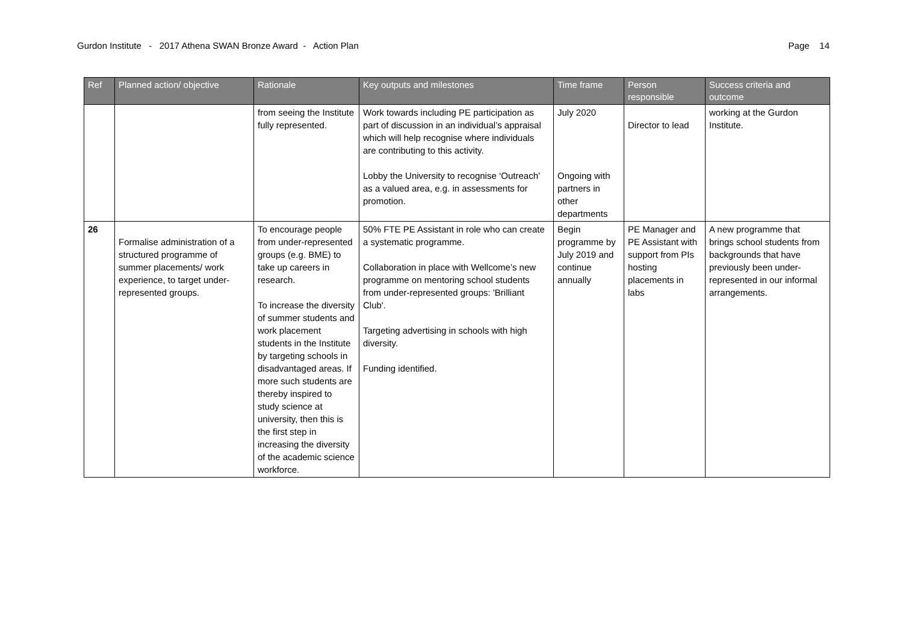Gurdon Institute - 2017 Athena SWAN Bronze Award - Action Plan Page 14
| Ref | Planned action/ objective | Rationale | Key outputs and milestones | Time frame | Person responsible | Success criteria and outcome |
| --- | --- | --- | --- | --- | --- | --- |
| | | from seeing the Institute fully represented. | Work towards including PE participation as part of discussion in an individual’s appraisal which will help recognise where individuals are contributing to this activity. Lobby the University to recognise ‘Outreach’ as a valued area, e.g. in assessments for promotion. | July 2020 Ongoing with partners in other departments | Director to lead | working at the Gurdon Institute. |
| 26 | Formalise administration of a structured programme of summer placements/ work experience, to target under-represented groups. | To encourage people from under-represented groups (e.g. BME) to take up careers in research. To increase the diversity of summer students and work placement students in the Institute by targeting schools in disadvantaged areas. If more such students are thereby inspired to study science at university, then this is the first step in increasing the diversity of the academic science workforce. | 50% FTE PE Assistant in role who can create a systematic programme. Collaboration in place with Wellcome’s new programme on mentoring school students from under-represented groups: 'Brilliant Club'. Targeting advertising in schools with high diversity. Funding identified. | Begin programme by July 2019 and continue annually | PE Manager and PE Assistant with support from PIs hosting placements in labs | A new programme that brings school students from backgrounds that have previously been under-represented in our informal arrangements. |